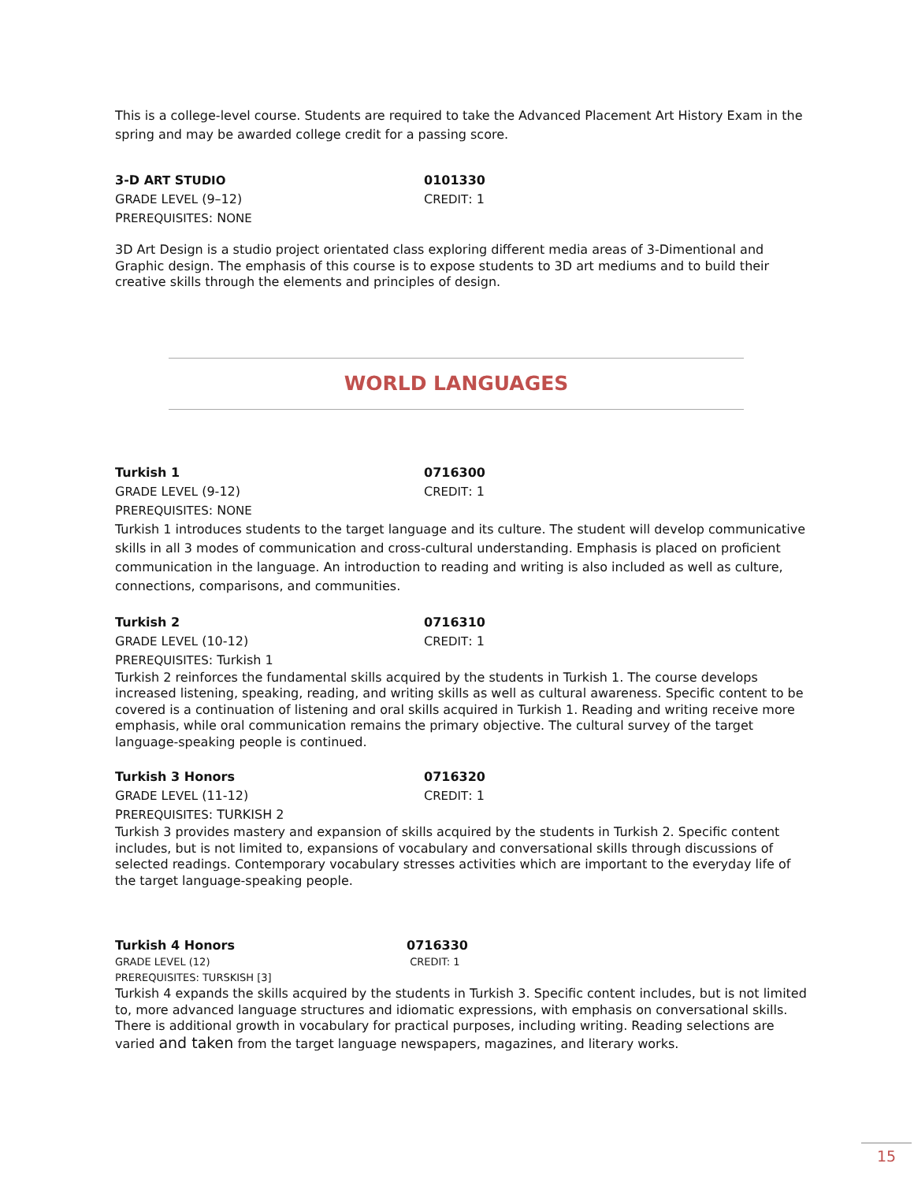This is a college-level course. Students are required to take the Advanced Placement Art History Exam in the spring and may be awarded college credit for a passing score.
3-D ART STUDIO
GRADE LEVEL (9–12)
PREREQUISITES: NONE
0101330
CREDIT: 1
3D Art Design is a studio project orientated class exploring different media areas of 3-Dimentional and Graphic design. The emphasis of this course is to expose students to 3D art mediums and to build their creative skills through the elements and principles of design.
WORLD LANGUAGES
Turkish 1
GRADE LEVEL (9-12)
PREREQUISITES: NONE
0716300
CREDIT: 1
Turkish 1 introduces students to the target language and its culture. The student will develop communicative skills in all 3 modes of communication and cross-cultural understanding. Emphasis is placed on proficient communication in the language. An introduction to reading and writing is also included as well as culture, connections, comparisons, and communities.
Turkish 2
GRADE LEVEL (10-12)
PREREQUISITES: Turkish 1
0716310
CREDIT: 1
Turkish 2 reinforces the fundamental skills acquired by the students in Turkish 1. The course develops increased listening, speaking, reading, and writing skills as well as cultural awareness. Specific content to be covered is a continuation of listening and oral skills acquired in Turkish 1. Reading and writing receive more emphasis, while oral communication remains the primary objective. The cultural survey of the target language-speaking people is continued.
Turkish 3 Honors
GRADE LEVEL (11-12)
PREREQUISITES: TURKISH 2
0716320
CREDIT: 1
Turkish 3 provides mastery and expansion of skills acquired by the students in Turkish 2. Specific content includes, but is not limited to, expansions of vocabulary and conversational skills through discussions of selected readings. Contemporary vocabulary stresses activities which are important to the everyday life of the target language-speaking people.
Turkish 4 Honors
GRADE LEVEL (12)
PREREQUISITES: TURSKISH [3]
0716330
CREDIT: 1
Turkish 4 expands the skills acquired by the students in Turkish 3. Specific content includes, but is not limited to, more advanced language structures and idiomatic expressions, with emphasis on conversational skills. There is additional growth in vocabulary for practical purposes, including writing. Reading selections are varied and taken from the target language newspapers, magazines, and literary works.
15